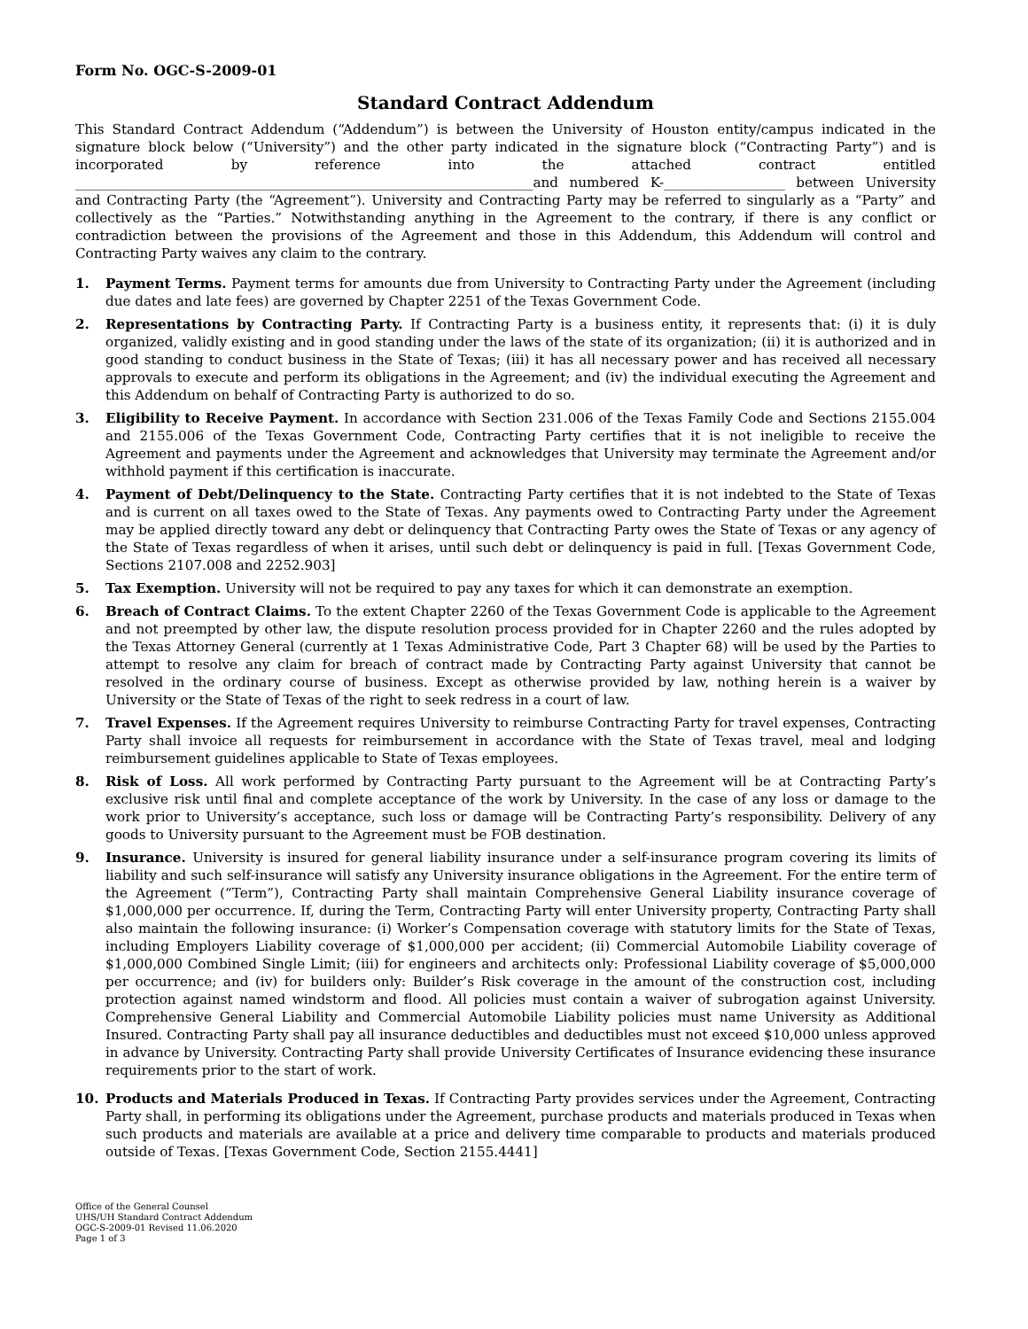Form No. OGC-S-2009-01
Standard Contract Addendum
This Standard Contract Addendum (“Addendum”) is between the University of Houston entity/campus indicated in the signature block below (“University”) and the other party indicated in the signature block (“Contracting Party”) and is incorporated by reference into the attached contract entitled ____________________________________________________________________and numbered K-__________________ between University and Contracting Party (the “Agreement”). University and Contracting Party may be referred to singularly as a “Party” and collectively as the “Parties.” Notwithstanding anything in the Agreement to the contrary, if there is any conflict or contradiction between the provisions of the Agreement and those in this Addendum, this Addendum will control and Contracting Party waives any claim to the contrary.
1. Payment Terms. Payment terms for amounts due from University to Contracting Party under the Agreement (including due dates and late fees) are governed by Chapter 2251 of the Texas Government Code.
2. Representations by Contracting Party. If Contracting Party is a business entity, it represents that: (i) it is duly organized, validly existing and in good standing under the laws of the state of its organization; (ii) it is authorized and in good standing to conduct business in the State of Texas; (iii) it has all necessary power and has received all necessary approvals to execute and perform its obligations in the Agreement; and (iv) the individual executing the Agreement and this Addendum on behalf of Contracting Party is authorized to do so.
3. Eligibility to Receive Payment. In accordance with Section 231.006 of the Texas Family Code and Sections 2155.004 and 2155.006 of the Texas Government Code, Contracting Party certifies that it is not ineligible to receive the Agreement and payments under the Agreement and acknowledges that University may terminate the Agreement and/or withhold payment if this certification is inaccurate.
4. Payment of Debt/Delinquency to the State. Contracting Party certifies that it is not indebted to the State of Texas and is current on all taxes owed to the State of Texas. Any payments owed to Contracting Party under the Agreement may be applied directly toward any debt or delinquency that Contracting Party owes the State of Texas or any agency of the State of Texas regardless of when it arises, until such debt or delinquency is paid in full. [Texas Government Code, Sections 2107.008 and 2252.903]
5. Tax Exemption. University will not be required to pay any taxes for which it can demonstrate an exemption.
6. Breach of Contract Claims. To the extent Chapter 2260 of the Texas Government Code is applicable to the Agreement and not preempted by other law, the dispute resolution process provided for in Chapter 2260 and the rules adopted by the Texas Attorney General (currently at 1 Texas Administrative Code, Part 3 Chapter 68) will be used by the Parties to attempt to resolve any claim for breach of contract made by Contracting Party against University that cannot be resolved in the ordinary course of business. Except as otherwise provided by law, nothing herein is a waiver by University or the State of Texas of the right to seek redress in a court of law.
7. Travel Expenses. If the Agreement requires University to reimburse Contracting Party for travel expenses, Contracting Party shall invoice all requests for reimbursement in accordance with the State of Texas travel, meal and lodging reimbursement guidelines applicable to State of Texas employees.
8. Risk of Loss. All work performed by Contracting Party pursuant to the Agreement will be at Contracting Party’s exclusive risk until final and complete acceptance of the work by University. In the case of any loss or damage to the work prior to University’s acceptance, such loss or damage will be Contracting Party’s responsibility. Delivery of any goods to University pursuant to the Agreement must be FOB destination.
9. Insurance. University is insured for general liability insurance under a self-insurance program covering its limits of liability and such self-insurance will satisfy any University insurance obligations in the Agreement. For the entire term of the Agreement (“Term”), Contracting Party shall maintain Comprehensive General Liability insurance coverage of $1,000,000 per occurrence. If, during the Term, Contracting Party will enter University property, Contracting Party shall also maintain the following insurance: (i) Worker’s Compensation coverage with statutory limits for the State of Texas, including Employers Liability coverage of $1,000,000 per accident; (ii) Commercial Automobile Liability coverage of $1,000,000 Combined Single Limit; (iii) for engineers and architects only: Professional Liability coverage of $5,000,000 per occurrence; and (iv) for builders only: Builder’s Risk coverage in the amount of the construction cost, including protection against named windstorm and flood. All policies must contain a waiver of subrogation against University. Comprehensive General Liability and Commercial Automobile Liability policies must name University as Additional Insured. Contracting Party shall pay all insurance deductibles and deductibles must not exceed $10,000 unless approved in advance by University. Contracting Party shall provide University Certificates of Insurance evidencing these insurance requirements prior to the start of work.
10. Products and Materials Produced in Texas. If Contracting Party provides services under the Agreement, Contracting Party shall, in performing its obligations under the Agreement, purchase products and materials produced in Texas when such products and materials are available at a price and delivery time comparable to products and materials produced outside of Texas. [Texas Government Code, Section 2155.4441]
Office of the General Counsel
UHS/UH Standard Contract Addendum
OGC-S-2009-01 Revised 11.06.2020
Page 1 of 3